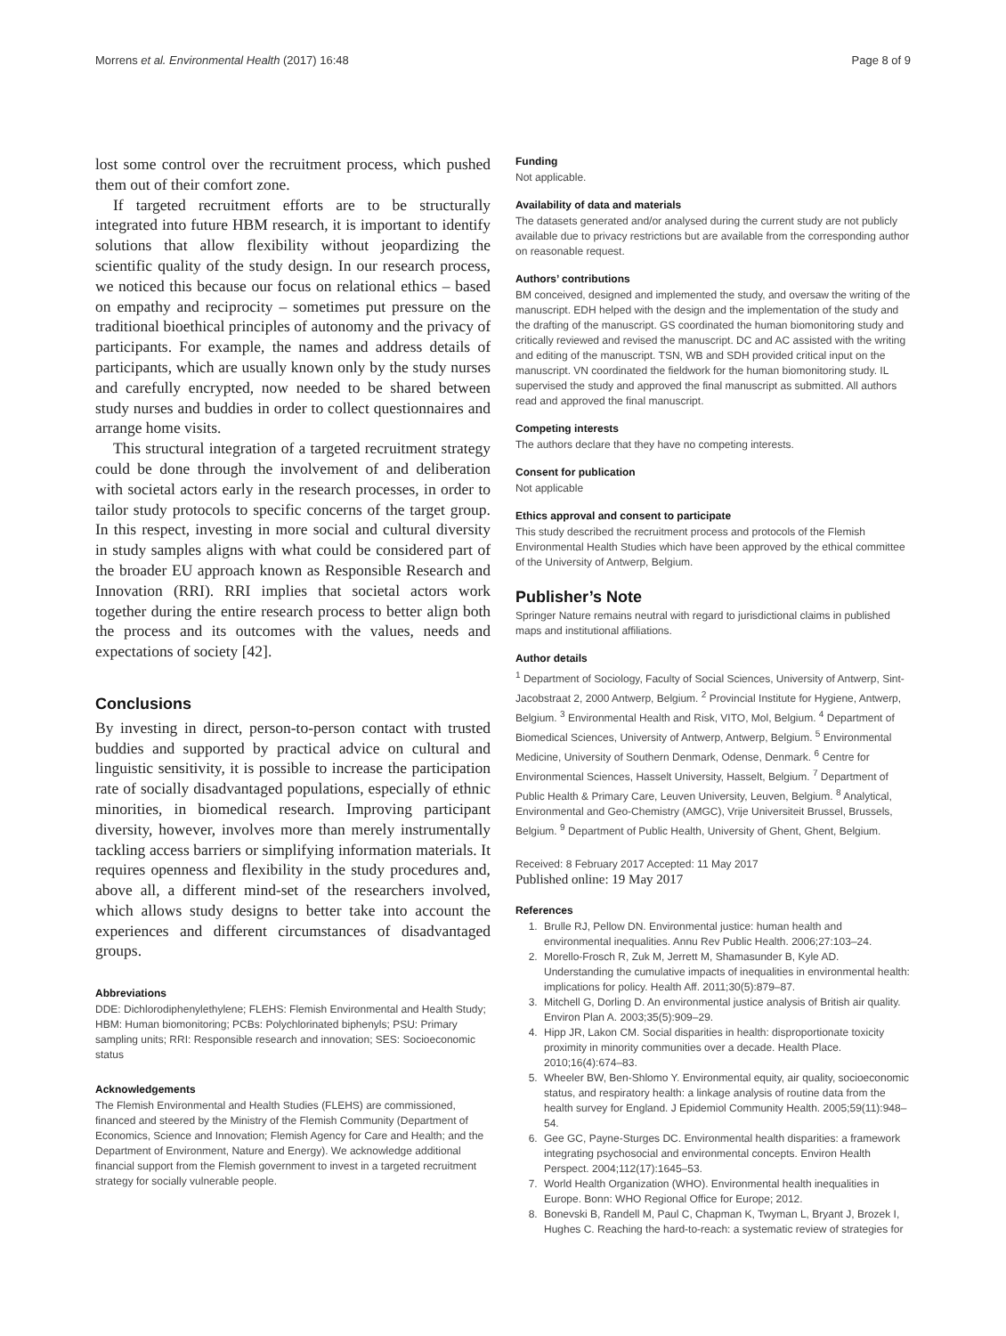Morrens et al. Environmental Health (2017) 16:48 Page 8 of 9
lost some control over the recruitment process, which pushed them out of their comfort zone.
If targeted recruitment efforts are to be structurally integrated into future HBM research, it is important to identify solutions that allow flexibility without jeopardizing the scientific quality of the study design. In our research process, we noticed this because our focus on relational ethics – based on empathy and reciprocity – sometimes put pressure on the traditional bioethical principles of autonomy and the privacy of participants. For example, the names and address details of participants, which are usually known only by the study nurses and carefully encrypted, now needed to be shared between study nurses and buddies in order to collect questionnaires and arrange home visits.
This structural integration of a targeted recruitment strategy could be done through the involvement of and deliberation with societal actors early in the research processes, in order to tailor study protocols to specific concerns of the target group. In this respect, investing in more social and cultural diversity in study samples aligns with what could be considered part of the broader EU approach known as Responsible Research and Innovation (RRI). RRI implies that societal actors work together during the entire research process to better align both the process and its outcomes with the values, needs and expectations of society [42].
Conclusions
By investing in direct, person-to-person contact with trusted buddies and supported by practical advice on cultural and linguistic sensitivity, it is possible to increase the participation rate of socially disadvantaged populations, especially of ethnic minorities, in biomedical research. Improving participant diversity, however, involves more than merely instrumentally tackling access barriers or simplifying information materials. It requires openness and flexibility in the study procedures and, above all, a different mind-set of the researchers involved, which allows study designs to better take into account the experiences and different circumstances of disadvantaged groups.
Abbreviations
DDE: Dichlorodiphenylethylene; FLEHS: Flemish Environmental and Health Study; HBM: Human biomonitoring; PCBs: Polychlorinated biphenyls; PSU: Primary sampling units; RRI: Responsible research and innovation; SES: Socioeconomic status
Acknowledgements
The Flemish Environmental and Health Studies (FLEHS) are commissioned, financed and steered by the Ministry of the Flemish Community (Department of Economics, Science and Innovation; Flemish Agency for Care and Health; and the Department of Environment, Nature and Energy). We acknowledge additional financial support from the Flemish government to invest in a targeted recruitment strategy for socially vulnerable people.
Funding
Not applicable.
Availability of data and materials
The datasets generated and/or analysed during the current study are not publicly available due to privacy restrictions but are available from the corresponding author on reasonable request.
Authors’ contributions
BM conceived, designed and implemented the study, and oversaw the writing of the manuscript. EDH helped with the design and the implementation of the study and the drafting of the manuscript. GS coordinated the human biomonitoring study and critically reviewed and revised the manuscript. DC and AC assisted with the writing and editing of the manuscript. TSN, WB and SDH provided critical input on the manuscript. VN coordinated the fieldwork for the human biomonitoring study. IL supervised the study and approved the final manuscript as submitted. All authors read and approved the final manuscript.
Competing interests
The authors declare that they have no competing interests.
Consent for publication
Not applicable
Ethics approval and consent to participate
This study described the recruitment process and protocols of the Flemish Environmental Health Studies which have been approved by the ethical committee of the University of Antwerp, Belgium.
Publisher’s Note
Springer Nature remains neutral with regard to jurisdictional claims in published maps and institutional affiliations.
Author details
<sup>1</sup> Department of Sociology, Faculty of Social Sciences, University of Antwerp, Sint-Jacobstraat 2, 2000 Antwerp, Belgium. <sup>2</sup> Provincial Institute for Hygiene, Antwerp, Belgium. <sup>3</sup> Environmental Health and Risk, VITO, Mol, Belgium. <sup>4</sup> Department of Biomedical Sciences, University of Antwerp, Antwerp, Belgium. <sup>5</sup> Environmental Medicine, University of Southern Denmark, Odense, Denmark. <sup>6</sup> Centre for Environmental Sciences, Hasselt University, Hasselt, Belgium. <sup>7</sup> Department of Public Health & Primary Care, Leuven University, Leuven, Belgium. <sup>8</sup> Analytical, Environmental and Geo-Chemistry (AMGC), Vrije Universiteit Brussel, Brussels, Belgium. <sup>9</sup> Department of Public Health, University of Ghent, Ghent, Belgium.
Received: 8 February 2017 Accepted: 11 May 2017
Published online: 19 May 2017
References
1. Brulle RJ, Pellow DN. Environmental justice: human health and environmental inequalities. Annu Rev Public Health. 2006;27:103–24.
2. Morello-Frosch R, Zuk M, Jerrett M, Shamasunder B, Kyle AD. Understanding the cumulative impacts of inequalities in environmental health: implications for policy. Health Aff. 2011;30(5):879–87.
3. Mitchell G, Dorling D. An environmental justice analysis of British air quality. Environ Plan A. 2003;35(5):909–29.
4. Hipp JR, Lakon CM. Social disparities in health: disproportionate toxicity proximity in minority communities over a decade. Health Place. 2010;16(4):674–83.
5. Wheeler BW, Ben-Shlomo Y. Environmental equity, air quality, socioeconomic status, and respiratory health: a linkage analysis of routine data from the health survey for England. J Epidemiol Community Health. 2005;59(11):948–54.
6. Gee GC, Payne-Sturges DC. Environmental health disparities: a framework integrating psychosocial and environmental concepts. Environ Health Perspect. 2004;112(17):1645–53.
7. World Health Organization (WHO). Environmental health inequalities in Europe. Bonn: WHO Regional Office for Europe; 2012.
8. Bonevski B, Randell M, Paul C, Chapman K, Twyman L, Bryant J, Brozek I, Hughes C. Reaching the hard-to-reach: a systematic review of strategies for